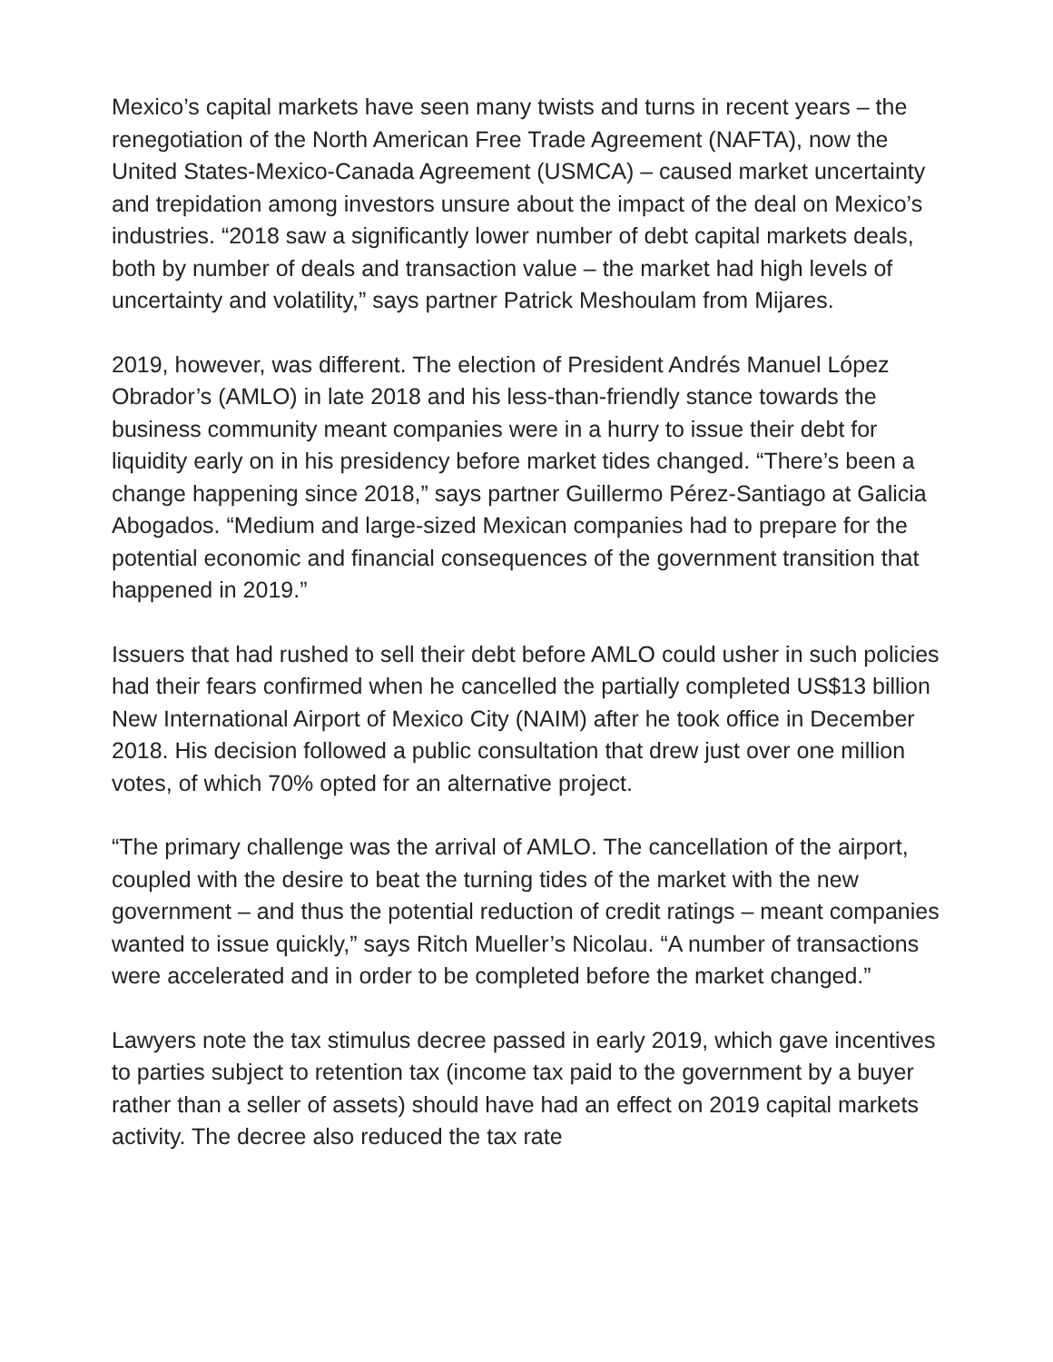Mexico’s capital markets have seen many twists and turns in recent years – the renegotiation of the North American Free Trade Agreement (NAFTA), now the United States-Mexico-Canada Agreement (USMCA) – caused market uncertainty and trepidation among investors unsure about the impact of the deal on Mexico’s industries. “2018 saw a significantly lower number of debt capital markets deals, both by number of deals and transaction value – the market had high levels of uncertainty and volatility,” says partner Patrick Meshoulam from Mijares.
2019, however, was different. The election of President Andrés Manuel López Obrador’s (AMLO) in late 2018 and his less-than-friendly stance towards the business community meant companies were in a hurry to issue their debt for liquidity early on in his presidency before market tides changed. “There’s been a change happening since 2018,” says partner Guillermo Pérez-Santiago at Galicia Abogados. “Medium and large-sized Mexican companies had to prepare for the potential economic and financial consequences of the government transition that happened in 2019.”
Issuers that had rushed to sell their debt before AMLO could usher in such policies had their fears confirmed when he cancelled the partially completed US$13 billion New International Airport of Mexico City (NAIM) after he took office in December 2018. His decision followed a public consultation that drew just over one million votes, of which 70% opted for an alternative project.
“The primary challenge was the arrival of AMLO. The cancellation of the airport, coupled with the desire to beat the turning tides of the market with the new government – and thus the potential reduction of credit ratings – meant companies wanted to issue quickly,” says Ritch Mueller’s Nicolau. “A number of transactions were accelerated and in order to be completed before the market changed.”
Lawyers note the tax stimulus decree passed in early 2019, which gave incentives to parties subject to retention tax (income tax paid to the government by a buyer rather than a seller of assets) should have had an effect on 2019 capital markets activity. The decree also reduced the tax rate